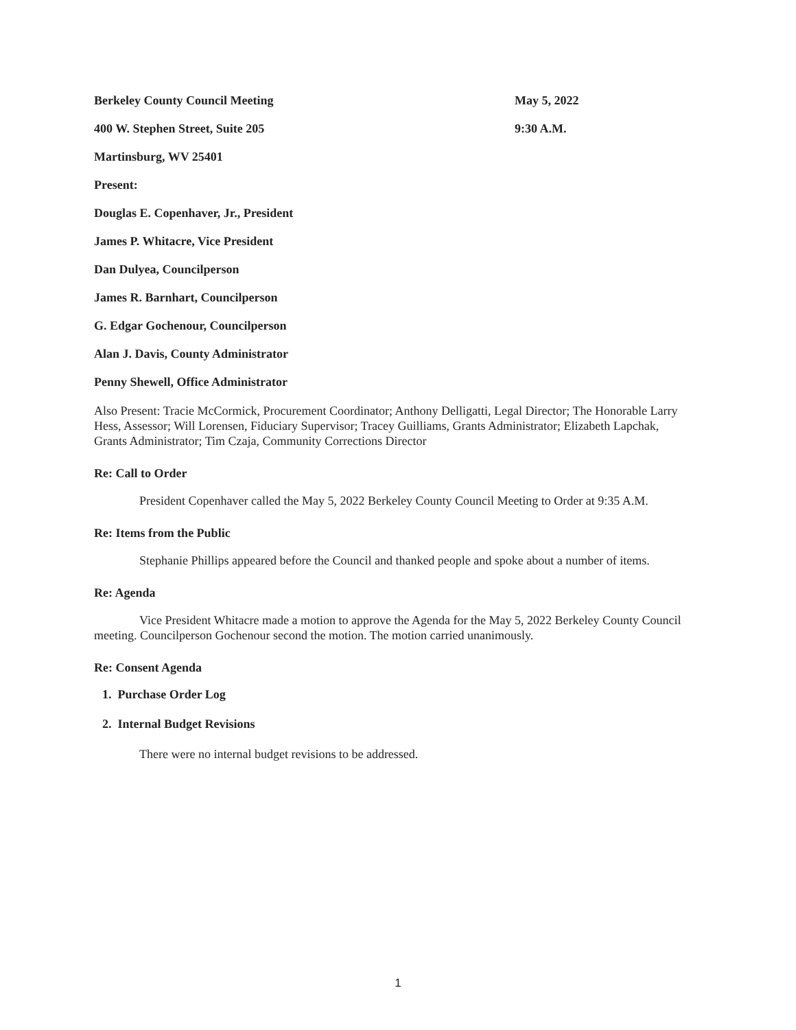Berkeley County Council Meeting May 5, 2022
400 W. Stephen Street, Suite 205 9:30 A.M.
Martinsburg, WV 25401
Present:
Douglas E. Copenhaver, Jr., President
James P. Whitacre, Vice President
Dan Dulyea, Councilperson
James R. Barnhart, Councilperson
G. Edgar Gochenour, Councilperson
Alan J. Davis, County Administrator
Penny Shewell, Office Administrator
Also Present: Tracie McCormick, Procurement Coordinator; Anthony Delligatti, Legal Director; The Honorable Larry Hess, Assessor; Will Lorensen, Fiduciary Supervisor; Tracey Guilliams, Grants Administrator; Elizabeth Lapchak, Grants Administrator; Tim Czaja, Community Corrections Director
Re: Call to Order
President Copenhaver called the May 5, 2022 Berkeley County Council Meeting to Order at 9:35 A.M.
Re: Items from the Public
Stephanie Phillips appeared before the Council and thanked people and spoke about a number of items.
Re: Agenda
Vice President Whitacre made a motion to approve the Agenda for the May 5, 2022 Berkeley County Council meeting. Councilperson Gochenour second the motion. The motion carried unanimously.
Re: Consent Agenda
1. Purchase Order Log
2. Internal Budget Revisions
There were no internal budget revisions to be addressed.
1